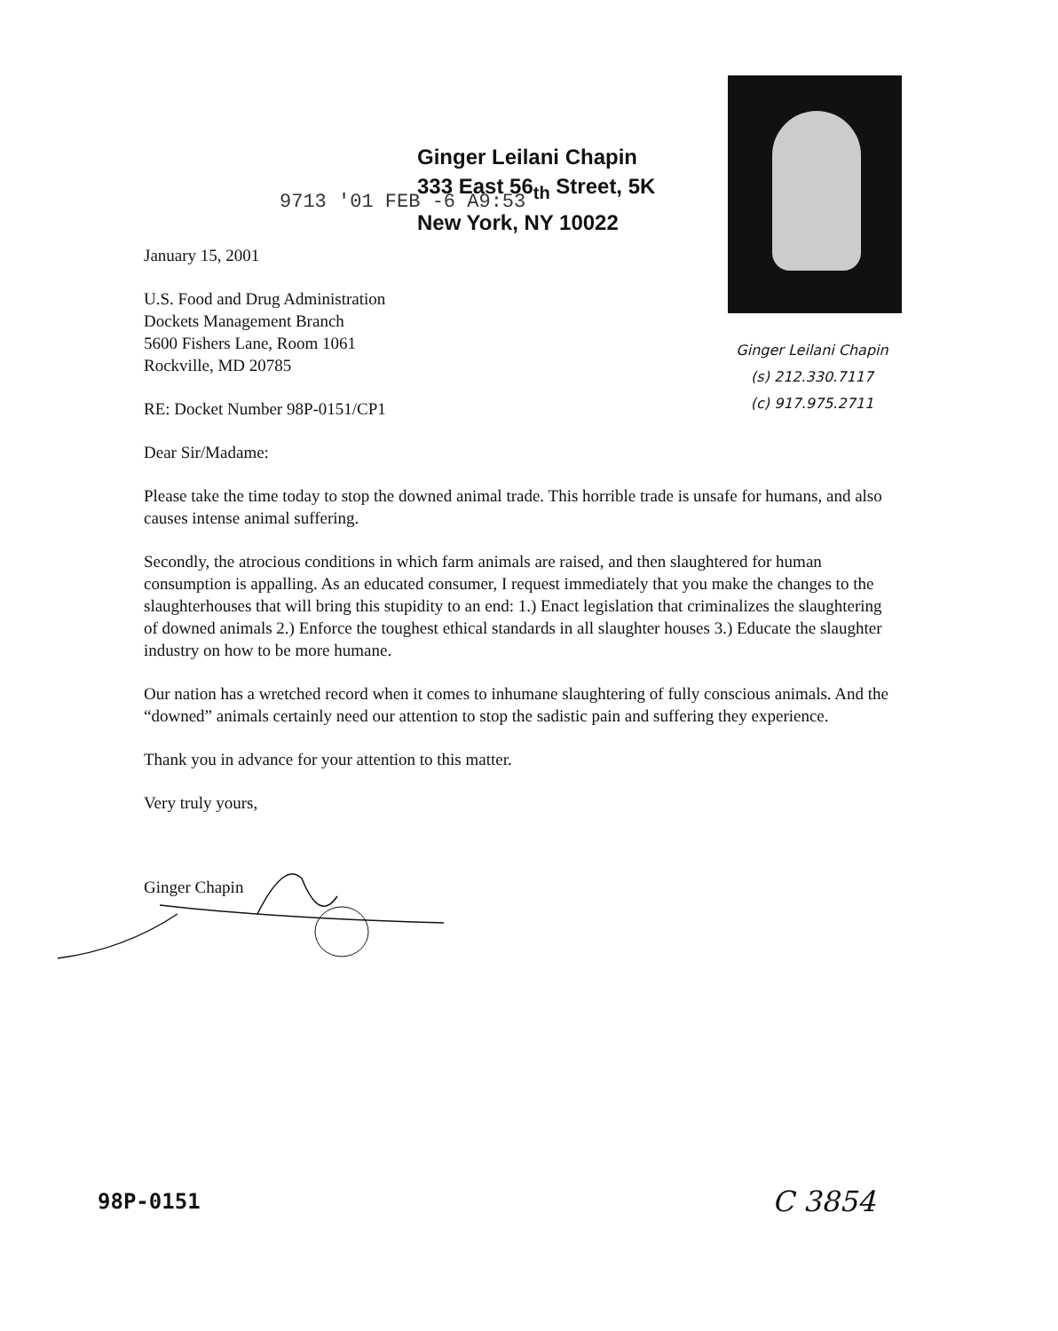Ginger Leilani Chapin
333 East 56<sub>th</sub> Street, 5K
New York, NY 10022
9713 '01 FEB -6 A9:53
Ginger Leilani Chapin
(s) 212.330.7117
(c) 917.975.2711
January 15, 2001
U.S. Food and Drug Administration
Dockets Management Branch
5600 Fishers Lane, Room 1061
Rockville, MD 20785
RE: Docket Number 98P-0151/CP1
Dear Sir/Madame:
Please take the time today to stop the downed animal trade. This horrible trade is unsafe for humans, and also causes intense animal suffering.
Secondly, the atrocious conditions in which farm animals are raised, and then slaughtered for human consumption is appalling. As an educated consumer, I request immediately that you make the changes to the slaughterhouses that will bring this stupidity to an end: 1.) Enact legislation that criminalizes the slaughtering of downed animals 2.) Enforce the toughest ethical standards in all slaughter houses 3.) Educate the slaughter industry on how to be more humane.
Our nation has a wretched record when it comes to inhumane slaughtering of fully conscious animals. And the “downed” animals certainly need our attention to stop the sadistic pain and suffering they experience.
Thank you in advance for your attention to this matter.
Very truly yours,
Ginger Chapin
98P-0151 C 3854